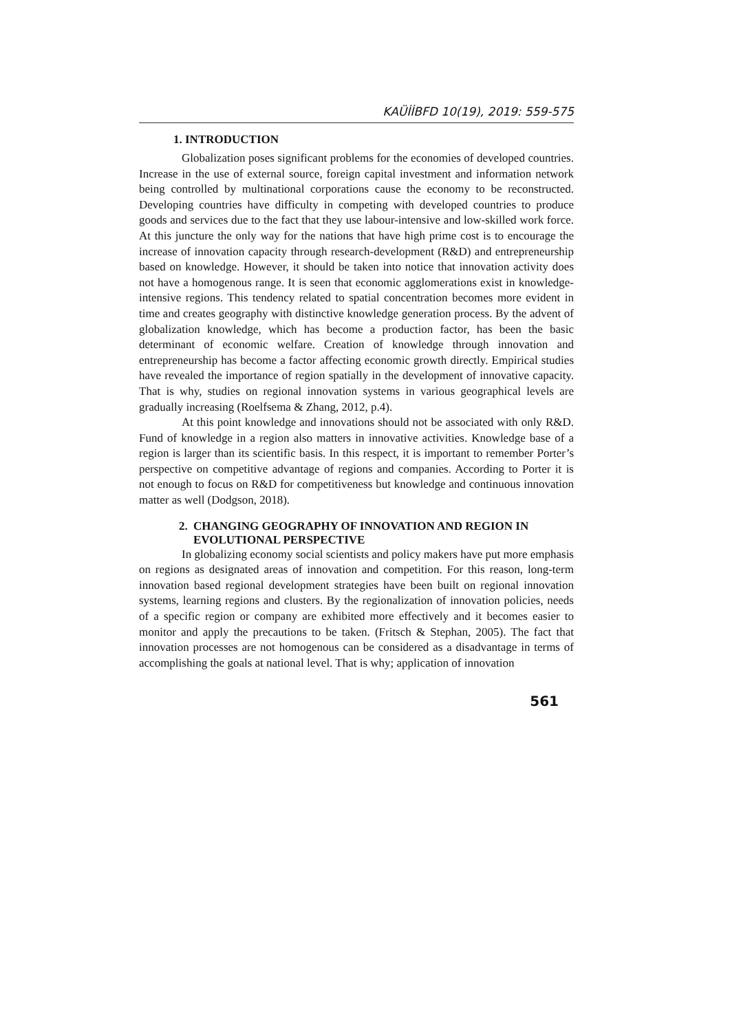KAÜİİBFD 10(19), 2019: 559-575
1. INTRODUCTION
Globalization poses significant problems for the economies of developed countries. Increase in the use of external source, foreign capital investment and information network being controlled by multinational corporations cause the economy to be reconstructed. Developing countries have difficulty in competing with developed countries to produce goods and services due to the fact that they use labour-intensive and low-skilled work force. At this juncture the only way for the nations that have high prime cost is to encourage the increase of innovation capacity through research-development (R&D) and entrepreneurship based on knowledge. However, it should be taken into notice that innovation activity does not have a homogenous range. It is seen that economic agglomerations exist in knowledge-intensive regions. This tendency related to spatial concentration becomes more evident in time and creates geography with distinctive knowledge generation process. By the advent of globalization knowledge, which has become a production factor, has been the basic determinant of economic welfare. Creation of knowledge through innovation and entrepreneurship has become a factor affecting economic growth directly. Empirical studies have revealed the importance of region spatially in the development of innovative capacity. That is why, studies on regional innovation systems in various geographical levels are gradually increasing (Roelfsema & Zhang, 2012, p.4).
At this point knowledge and innovations should not be associated with only R&D. Fund of knowledge in a region also matters in innovative activities. Knowledge base of a region is larger than its scientific basis. In this respect, it is important to remember Porter’s perspective on competitive advantage of regions and companies. According to Porter it is not enough to focus on R&D for competitiveness but knowledge and continuous innovation matter as well (Dodgson, 2018).
2. CHANGING GEOGRAPHY OF INNOVATION AND REGION IN EVOLUTIONAL PERSPECTIVE
In globalizing economy social scientists and policy makers have put more emphasis on regions as designated areas of innovation and competition. For this reason, long-term innovation based regional development strategies have been built on regional innovation systems, learning regions and clusters. By the regionalization of innovation policies, needs of a specific region or company are exhibited more effectively and it becomes easier to monitor and apply the precautions to be taken. (Fritsch & Stephan, 2005). The fact that innovation processes are not homogenous can be considered as a disadvantage in terms of accomplishing the goals at national level. That is why; application of innovation
561